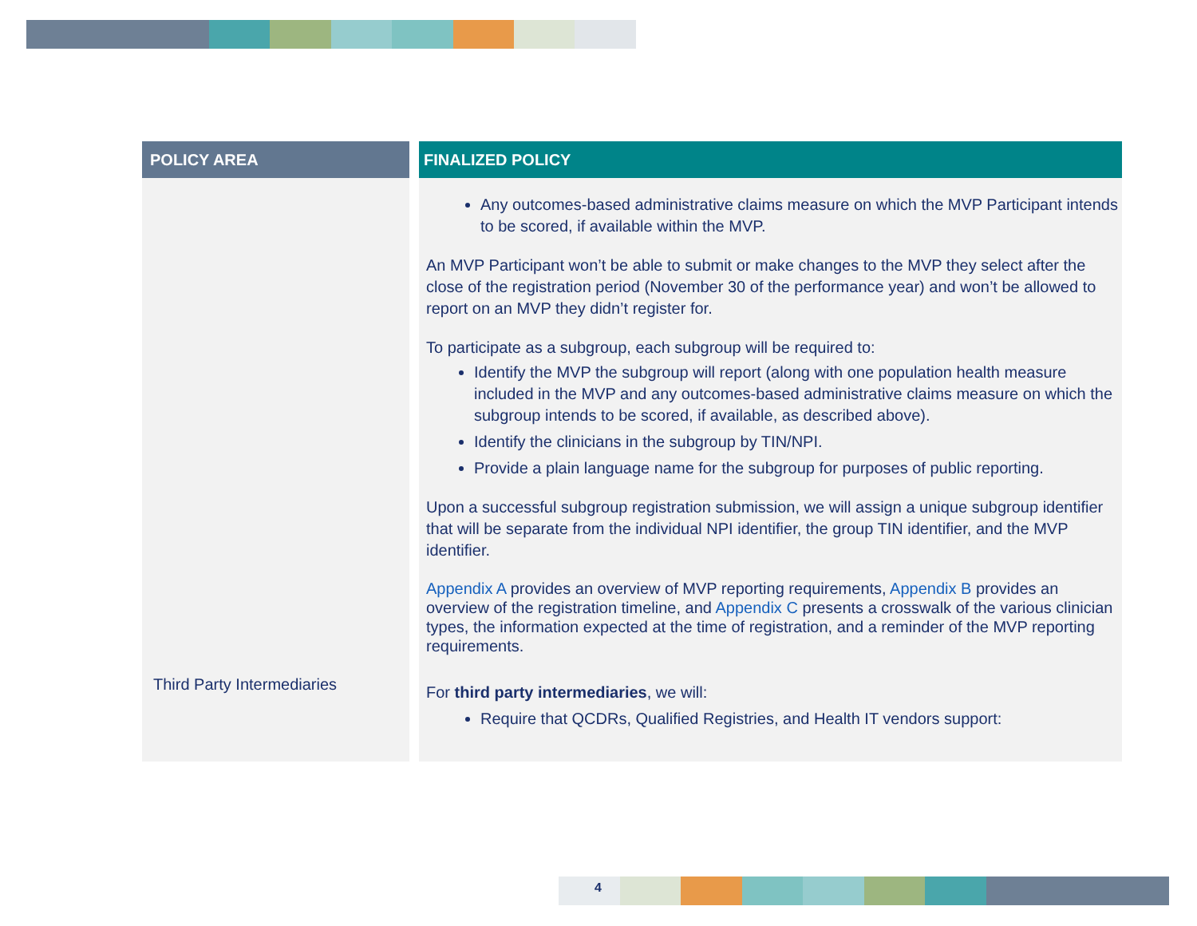| POLICY AREA | | FINALIZED POLICY |
| | | Any outcomes-based administrative claims measure on which the MVP Participant intends to be scored, if available within the MVP. An MVP Participant won’t be able to submit or make changes to the MVP they select after the close of the registration period (November 30 of the performance year) and won’t be allowed to report on an MVP they didn’t register for. To participate as a subgroup, each subgroup will be required to: Identify the MVP the subgroup will report (along with one population health measure included in the MVP and any outcomes-based administrative claims measure on which the subgroup intends to be scored, if available, as described above). Identify the clinicians in the subgroup by TIN/NPI. Provide a plain language name for the subgroup for purposes of public reporting. Upon a successful subgroup registration submission, we will assign a unique subgroup identifier that will be separate from the individual NPI identifier, the group TIN identifier, and the MVP identifier. Appendix A provides an overview of MVP reporting requirements, Appendix B provides an overview of the registration timeline, and Appendix C presents a crosswalk of the various clinician types, the information expected at the time of registration, and a reminder of the MVP reporting requirements. |
| Third Party Intermediaries | | For third party intermediaries , we will: Require that QCDRs, Qualified Registries, and Health IT vendors support: |
4